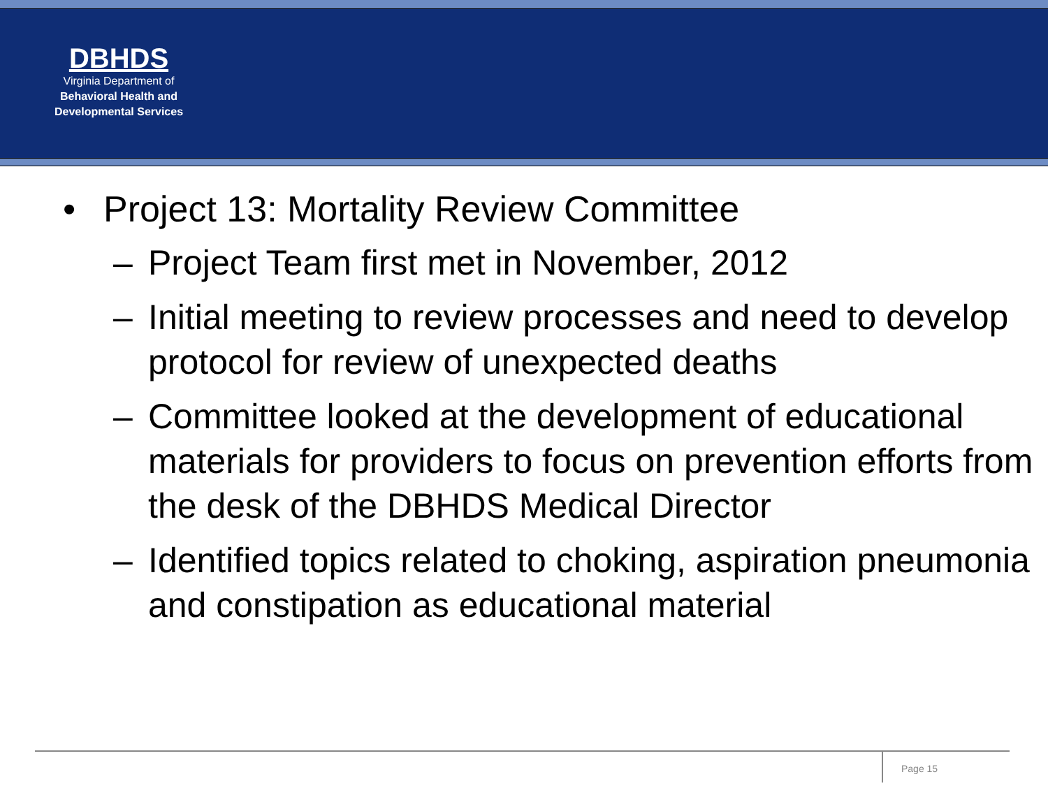DBHDS
Virginia Department of
Behavioral Health and
Developmental Services
• Project 13: Mortality Review Committee
– Project Team first met in November, 2012
– Initial meeting to review processes and need to develop protocol for review of unexpected deaths
– Committee looked at the development of educational materials for providers to focus on prevention efforts from the desk of the DBHDS Medical Director
– Identified topics related to choking, aspiration pneumonia and constipation as educational material
Page 15